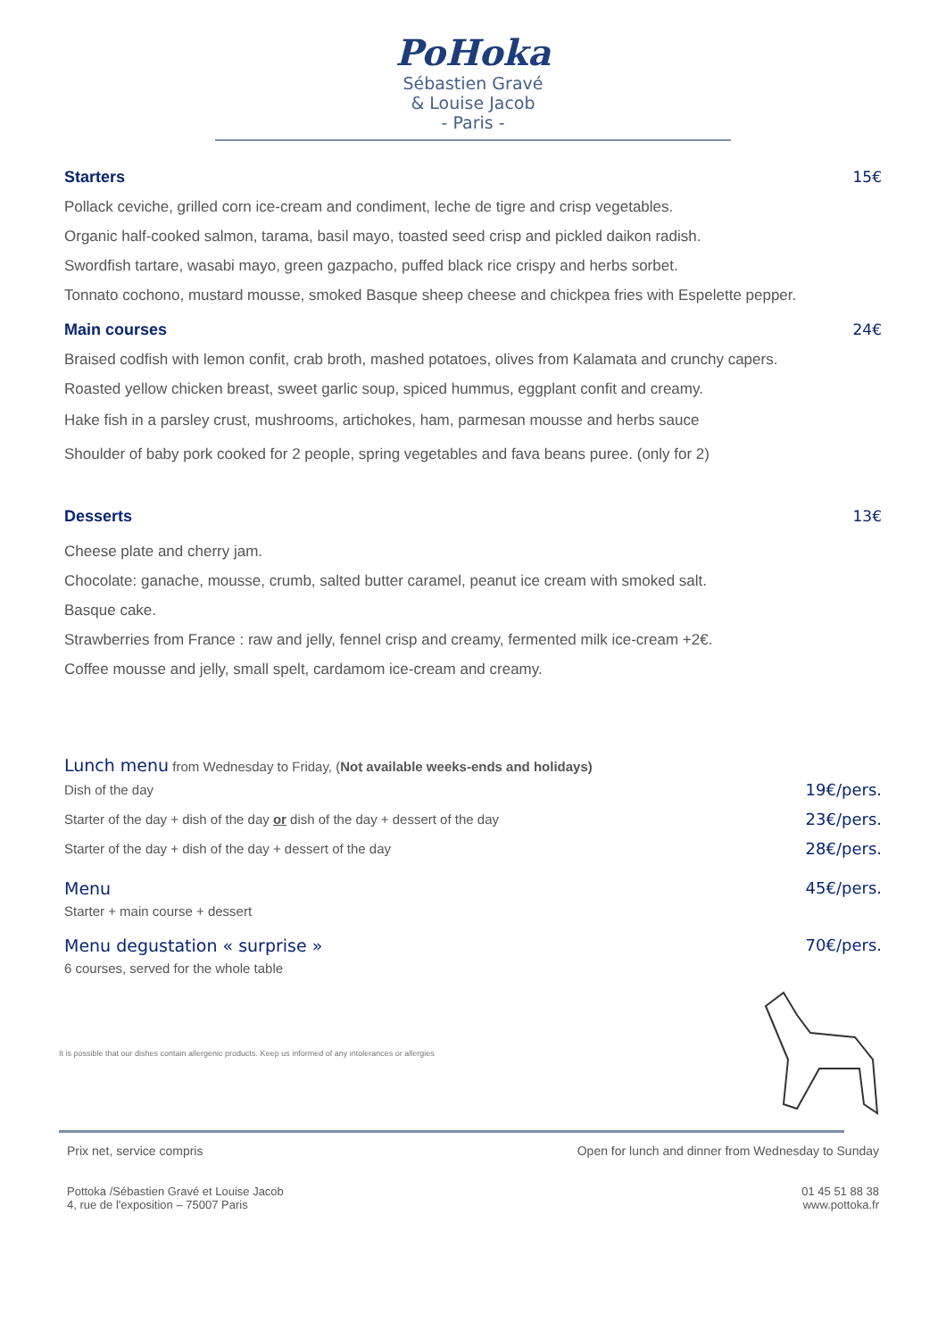PoHoka
Sébastien Gravé
& Louise Jacob
- Paris -
Starters 15€
Pollack ceviche, grilled corn ice-cream and condiment, leche de tigre and crisp vegetables.
Organic half-cooked salmon, tarama, basil mayo, toasted seed crisp and pickled daikon radish.
Swordfish tartare, wasabi mayo, green gazpacho, puffed black rice crispy and herbs sorbet.
Tonnato cochono, mustard mousse, smoked Basque sheep cheese and chickpea fries with Espelette pepper.
Main courses 24€
Braised codfish with lemon confit, crab broth, mashed potatoes, olives from Kalamata and crunchy capers.
Roasted yellow chicken breast, sweet garlic soup, spiced hummus, eggplant confit and creamy.
Hake fish in a parsley crust, mushrooms, artichokes, ham, parmesan mousse and herbs sauce
Shoulder of baby pork cooked for 2 people, spring vegetables and fava beans puree. (only for 2)
Desserts 13€
Cheese plate and cherry jam.
Chocolate: ganache, mousse, crumb, salted butter caramel, peanut ice cream with smoked salt.
Basque cake.
Strawberries from France : raw and jelly, fennel crisp and creamy, fermented milk ice-cream +2€.
Coffee mousse and jelly, small spelt, cardamom ice-cream and creamy.
Lunch menu from Wednesday to Friday, (Not available weeks-ends and holidays)
Dish of the day 19€/pers.
Starter of the day + dish of the day or dish of the day + dessert of the day 23€/pers.
Starter of the day + dish of the day + dessert of the day 28€/pers.
Menu
Starter + main course + dessert 45€/pers.
Menu degustation « surprise »
6 courses, served for the whole table 70€/pers.
It is possible that our dishes contain allergenic products. Keep us informed of any intolerances or allergies
Prix net, service compris Open for lunch and dinner from Wednesday to Sunday
Pottoka /Sébastien Gravé et Louise Jacob
4, rue de l'exposition – 75007 Paris 01 45 51 88 38
www.pottoka.fr